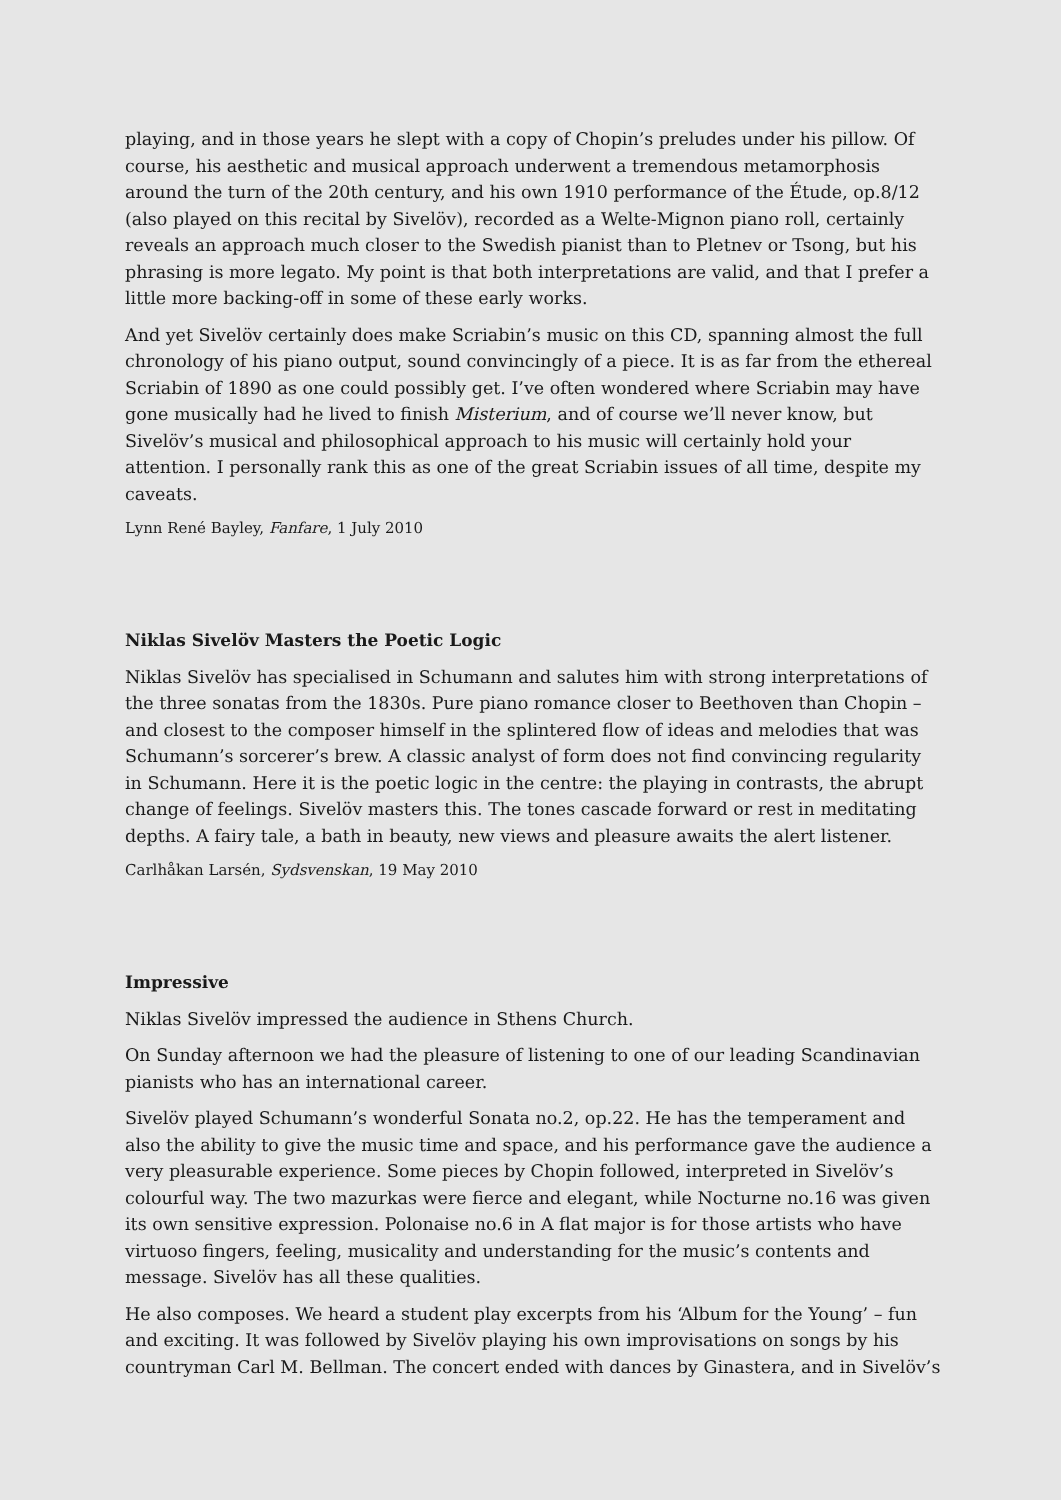playing, and in those years he slept with a copy of Chopin’s preludes under his pillow. Of course, his aesthetic and musical approach underwent a tremendous metamorphosis around the turn of the 20th century, and his own 1910 performance of the Étude, op.8/12 (also played on this recital by Sivelöv), recorded as a Welte-Mignon piano roll, certainly reveals an approach much closer to the Swedish pianist than to Pletnev or Tsong, but his phrasing is more legato. My point is that both interpretations are valid, and that I prefer a little more backing-off in some of these early works.
And yet Sivelöv certainly does make Scriabin’s music on this CD, spanning almost the full chronology of his piano output, sound convincingly of a piece. It is as far from the ethereal Scriabin of 1890 as one could possibly get. I’ve often wondered where Scriabin may have gone musically had he lived to finish Misterium, and of course we’ll never know, but Sivelöv’s musical and philosophical approach to his music will certainly hold your attention. I personally rank this as one of the great Scriabin issues of all time, despite my caveats.
Lynn René Bayley, Fanfare, 1 July 2010
Niklas Sivelöv Masters the Poetic Logic
Niklas Sivelöv has specialised in Schumann and salutes him with strong interpretations of the three sonatas from the 1830s. Pure piano romance closer to Beethoven than Chopin – and closest to the composer himself in the splintered flow of ideas and melodies that was Schumann’s sorcerer’s brew. A classic analyst of form does not find convincing regularity in Schumann. Here it is the poetic logic in the centre: the playing in contrasts, the abrupt change of feelings. Sivelöv masters this. The tones cascade forward or rest in meditating depths. A fairy tale, a bath in beauty, new views and pleasure awaits the alert listener.
Carlhåkan Larsén, Sydsvenskan, 19 May 2010
Impressive
Niklas Sivelöv impressed the audience in Sthens Church.
On Sunday afternoon we had the pleasure of listening to one of our leading Scandinavian pianists who has an international career.
Sivelöv played Schumann’s wonderful Sonata no.2, op.22. He has the temperament and also the ability to give the music time and space, and his performance gave the audience a very pleasurable experience. Some pieces by Chopin followed, interpreted in Sivelöv’s colourful way. The two mazurkas were fierce and elegant, while Nocturne no.16 was given its own sensitive expression. Polonaise no.6 in A flat major is for those artists who have virtuoso fingers, feeling, musicality and understanding for the music’s contents and message. Sivelöv has all these qualities.
He also composes. We heard a student play excerpts from his ‘Album for the Young’ – fun and exciting. It was followed by Sivelöv playing his own improvisations on songs by his countryman Carl M. Bellman. The concert ended with dances by Ginastera, and in Sivelöv’s